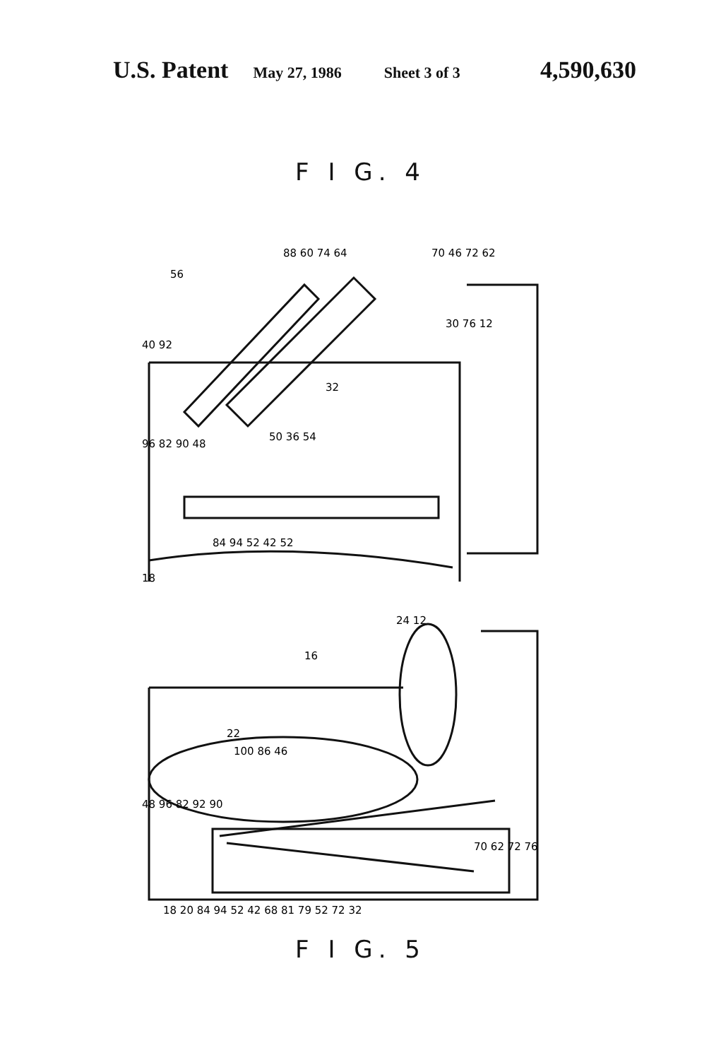U.S. Patent
May 27, 1986 Sheet 3 of 3
4,590,630
F I G. 4
56
88 60 74 64
70 46 72 62
40 92
30 76 12
32
96 82 90 48
50 36 54
84 94 52 42 52
18
24 12
16
22
100 86 46
48 96 82 92 90
70 62 72 76
18 20 84 94 52 42 68 81 79 52 72 32
F I G. 5